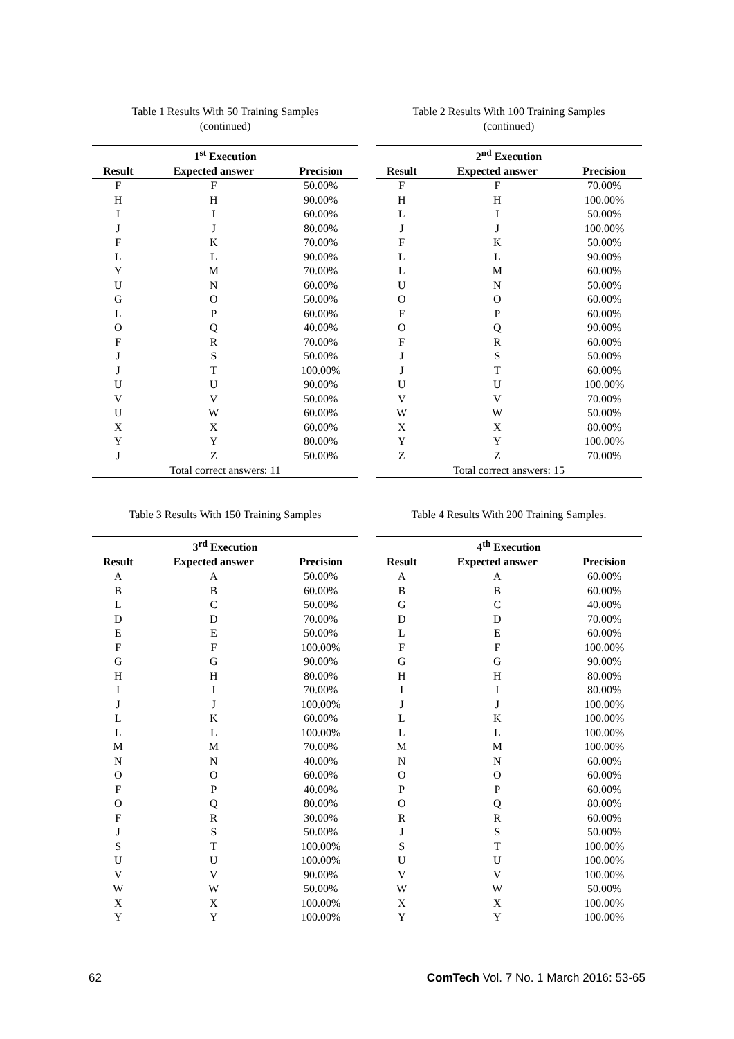Table 1 Results With 50 Training Samples
(continued)
| 1<sup>st</sup> Execution | | |
| --- | --- | --- |
| Result | Expected answer | Precision |
| F | F | 50.00% |
| H | H | 90.00% |
| I | I | 60.00% |
| J | J | 80.00% |
| F | K | 70.00% |
| L | L | 90.00% |
| Y | M | 70.00% |
| U | N | 60.00% |
| G | O | 50.00% |
| L | P | 60.00% |
| O | Q | 40.00% |
| F | R | 70.00% |
| J | S | 50.00% |
| J | T | 100.00% |
| U | U | 90.00% |
| V | V | 50.00% |
| U | W | 60.00% |
| X | X | 60.00% |
| Y | Y | 80.00% |
| J | Z | 50.00% |
| Total correct answers: 11 | | |
Table 2 Results With 100 Training Samples
(continued)
| 2<sup>nd</sup> Execution | | |
| --- | --- | --- |
| Result | Expected answer | Precision |
| F | F | 70.00% |
| H | H | 100.00% |
| L | I | 50.00% |
| J | J | 100.00% |
| F | K | 50.00% |
| L | L | 90.00% |
| L | M | 60.00% |
| U | N | 50.00% |
| O | O | 60.00% |
| F | P | 60.00% |
| O | Q | 90.00% |
| F | R | 60.00% |
| J | S | 50.00% |
| J | T | 60.00% |
| U | U | 100.00% |
| V | V | 70.00% |
| W | W | 50.00% |
| X | X | 80.00% |
| Y | Y | 100.00% |
| Z | Z | 70.00% |
| Total correct answers: 15 | | |
Table 3 Results With 150 Training Samples
| 3<sup>rd</sup> Execution | | |
| --- | --- | --- |
| Result | Expected answer | Precision |
| A | A | 50.00% |
| B | B | 60.00% |
| L | C | 50.00% |
| D | D | 70.00% |
| E | E | 50.00% |
| F | F | 100.00% |
| G | G | 90.00% |
| H | H | 80.00% |
| I | I | 70.00% |
| J | J | 100.00% |
| L | K | 60.00% |
| L | L | 100.00% |
| M | M | 70.00% |
| N | N | 40.00% |
| O | O | 60.00% |
| F | P | 40.00% |
| O | Q | 80.00% |
| F | R | 30.00% |
| J | S | 50.00% |
| S | T | 100.00% |
| U | U | 100.00% |
| V | V | 90.00% |
| W | W | 50.00% |
| X | X | 100.00% |
| Y | Y | 100.00% |
Table 4 Results With 200 Training Samples.
| 4<sup>th</sup> Execution | | |
| --- | --- | --- |
| Result | Expected answer | Precision |
| A | A | 60.00% |
| B | B | 60.00% |
| G | C | 40.00% |
| D | D | 70.00% |
| L | E | 60.00% |
| F | F | 100.00% |
| G | G | 90.00% |
| H | H | 80.00% |
| I | I | 80.00% |
| J | J | 100.00% |
| L | K | 100.00% |
| L | L | 100.00% |
| M | M | 100.00% |
| N | N | 60.00% |
| O | O | 60.00% |
| P | P | 60.00% |
| O | Q | 80.00% |
| R | R | 60.00% |
| J | S | 50.00% |
| S | T | 100.00% |
| U | U | 100.00% |
| V | V | 100.00% |
| W | W | 50.00% |
| X | X | 100.00% |
| Y | Y | 100.00% |
62 ComTech Vol. 7 No. 1 March 2016: 53-65